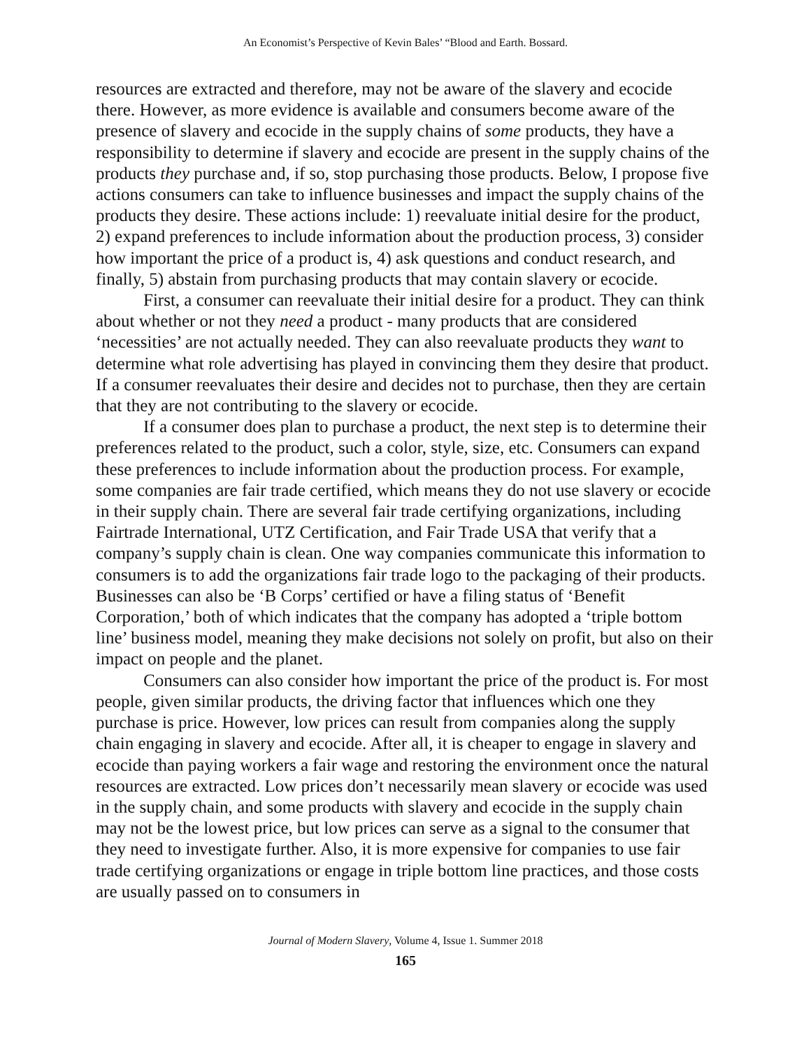An Economist’s Perspective of Kevin Bales’ “Blood and Earth. Bossard.
resources are extracted and therefore, may not be aware of the slavery and ecocide there. However, as more evidence is available and consumers become aware of the presence of slavery and ecocide in the supply chains of some products, they have a responsibility to determine if slavery and ecocide are present in the supply chains of the products they purchase and, if so, stop purchasing those products. Below, I propose five actions consumers can take to influence businesses and impact the supply chains of the products they desire. These actions include: 1) reevaluate initial desire for the product, 2) expand preferences to include information about the production process, 3) consider how important the price of a product is, 4) ask questions and conduct research, and finally, 5) abstain from purchasing products that may contain slavery or ecocide.
First, a consumer can reevaluate their initial desire for a product. They can think about whether or not they need a product - many products that are considered ‘necessities’ are not actually needed. They can also reevaluate products they want to determine what role advertising has played in convincing them they desire that product. If a consumer reevaluates their desire and decides not to purchase, then they are certain that they are not contributing to the slavery or ecocide.
If a consumer does plan to purchase a product, the next step is to determine their preferences related to the product, such a color, style, size, etc. Consumers can expand these preferences to include information about the production process. For example, some companies are fair trade certified, which means they do not use slavery or ecocide in their supply chain. There are several fair trade certifying organizations, including Fairtrade International, UTZ Certification, and Fair Trade USA that verify that a company’s supply chain is clean. One way companies communicate this information to consumers is to add the organizations fair trade logo to the packaging of their products. Businesses can also be ‘B Corps’ certified or have a filing status of ‘Benefit Corporation,’ both of which indicates that the company has adopted a ‘triple bottom line’ business model, meaning they make decisions not solely on profit, but also on their impact on people and the planet.
Consumers can also consider how important the price of the product is. For most people, given similar products, the driving factor that influences which one they purchase is price. However, low prices can result from companies along the supply chain engaging in slavery and ecocide. After all, it is cheaper to engage in slavery and ecocide than paying workers a fair wage and restoring the environment once the natural resources are extracted. Low prices don’t necessarily mean slavery or ecocide was used in the supply chain, and some products with slavery and ecocide in the supply chain may not be the lowest price, but low prices can serve as a signal to the consumer that they need to investigate further. Also, it is more expensive for companies to use fair trade certifying organizations or engage in triple bottom line practices, and those costs are usually passed on to consumers in
Journal of Modern Slavery, Volume 4, Issue 1. Summer 2018
165